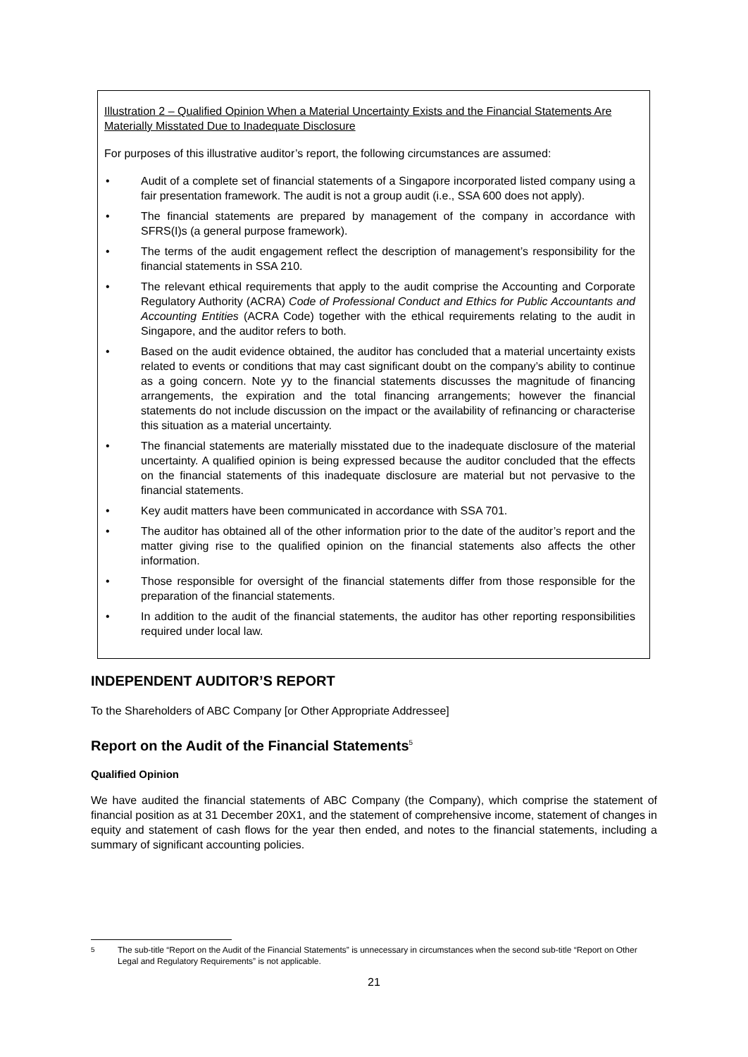Illustration 2 – Qualified Opinion When a Material Uncertainty Exists and the Financial Statements Are Materially Misstated Due to Inadequate Disclosure
For purposes of this illustrative auditor’s report, the following circumstances are assumed:
• Audit of a complete set of financial statements of a Singapore incorporated listed company using a fair presentation framework. The audit is not a group audit (i.e., SSA 600 does not apply).
• The financial statements are prepared by management of the company in accordance with SFRS(I)s (a general purpose framework).
• The terms of the audit engagement reflect the description of management’s responsibility for the financial statements in SSA 210.
• The relevant ethical requirements that apply to the audit comprise the Accounting and Corporate Regulatory Authority (ACRA) Code of Professional Conduct and Ethics for Public Accountants and Accounting Entities (ACRA Code) together with the ethical requirements relating to the audit in Singapore, and the auditor refers to both.
• Based on the audit evidence obtained, the auditor has concluded that a material uncertainty exists related to events or conditions that may cast significant doubt on the company’s ability to continue as a going concern. Note yy to the financial statements discusses the magnitude of financing arrangements, the expiration and the total financing arrangements; however the financial statements do not include discussion on the impact or the availability of refinancing or characterise this situation as a material uncertainty.
• The financial statements are materially misstated due to the inadequate disclosure of the material uncertainty. A qualified opinion is being expressed because the auditor concluded that the effects on the financial statements of this inadequate disclosure are material but not pervasive to the financial statements.
• Key audit matters have been communicated in accordance with SSA 701.
• The auditor has obtained all of the other information prior to the date of the auditor’s report and the matter giving rise to the qualified opinion on the financial statements also affects the other information.
• Those responsible for oversight of the financial statements differ from those responsible for the preparation of the financial statements.
• In addition to the audit of the financial statements, the auditor has other reporting responsibilities required under local law.
INDEPENDENT AUDITOR’S REPORT
To the Shareholders of ABC Company [or Other Appropriate Addressee]
Report on the Audit of the Financial Statements<sup>5</sup>
Qualified Opinion
We have audited the financial statements of ABC Company (the Company), which comprise the statement of financial position as at 31 December 20X1, and the statement of comprehensive income, statement of changes in equity and statement of cash flows for the year then ended, and notes to the financial statements, including a summary of significant accounting policies.
<sup>5</sup> The sub-title “Report on the Audit of the Financial Statements” is unnecessary in circumstances when the second sub-title “Report on Other Legal and Regulatory Requirements” is not applicable.
21